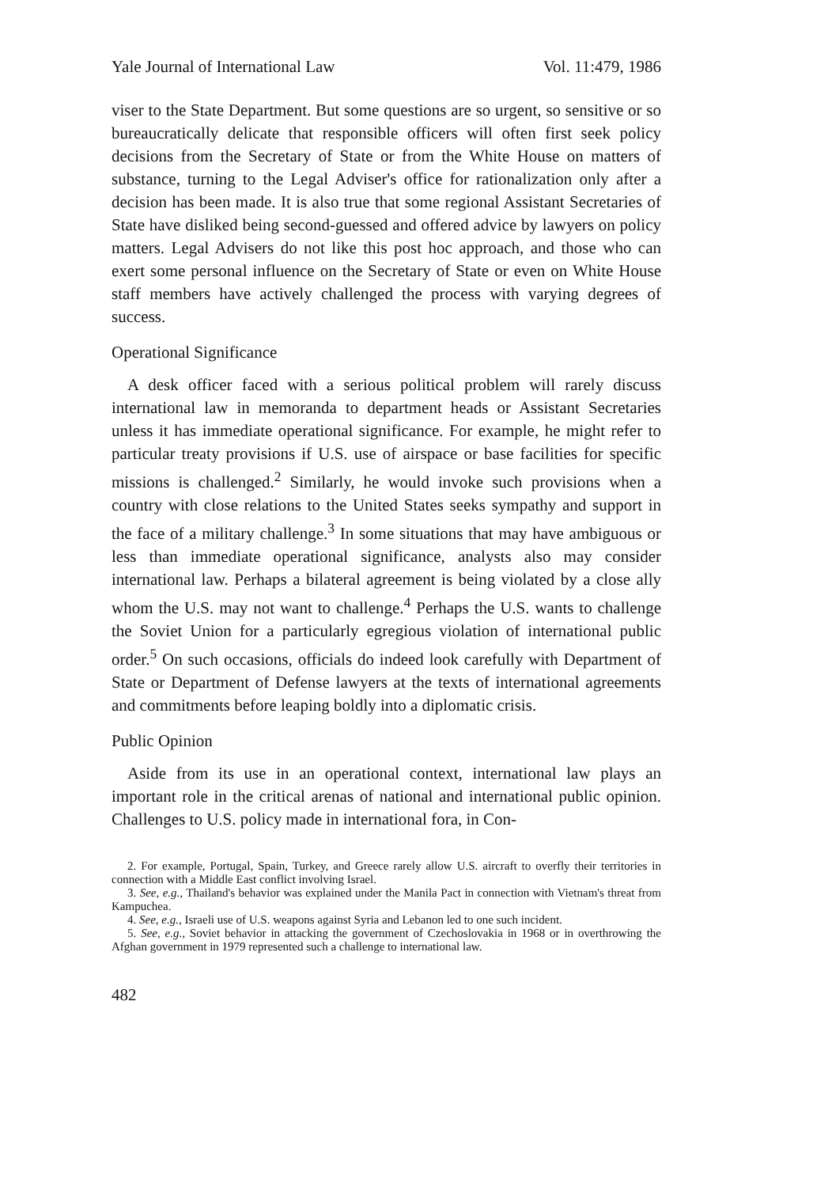Yale Journal of International Law Vol. 11:479, 1986
viser to the State Department. But some questions are so urgent, so sensitive or so bureaucratically delicate that responsible officers will often first seek policy decisions from the Secretary of State or from the White House on matters of substance, turning to the Legal Adviser's office for rationalization only after a decision has been made. It is also true that some regional Assistant Secretaries of State have disliked being second-guessed and offered advice by lawyers on policy matters. Legal Advisers do not like this post hoc approach, and those who can exert some personal influence on the Secretary of State or even on White House staff members have actively challenged the process with varying degrees of success.
Operational Significance
A desk officer faced with a serious political problem will rarely discuss international law in memoranda to department heads or Assistant Secretaries unless it has immediate operational significance. For example, he might refer to particular treaty provisions if U.S. use of airspace or base facilities for specific missions is challenged.<sup>2</sup> Similarly, he would invoke such provisions when a country with close relations to the United States seeks sympathy and support in the face of a military challenge.<sup>3</sup> In some situations that may have ambiguous or less than immediate operational significance, analysts also may consider international law. Perhaps a bilateral agreement is being violated by a close ally whom the U.S. may not want to challenge.<sup>4</sup> Perhaps the U.S. wants to challenge the Soviet Union for a particularly egregious violation of international public order.<sup>5</sup> On such occasions, officials do indeed look carefully with Department of State or Department of Defense lawyers at the texts of international agreements and commitments before leaping boldly into a diplomatic crisis.
Public Opinion
Aside from its use in an operational context, international law plays an important role in the critical arenas of national and international public opinion. Challenges to U.S. policy made in international fora, in Con-
2. For example, Portugal, Spain, Turkey, and Greece rarely allow U.S. aircraft to overfly their territories in connection with a Middle East conflict involving Israel.
3. See, e.g., Thailand's behavior was explained under the Manila Pact in connection with Vietnam's threat from Kampuchea.
4. See, e.g., Israeli use of U.S. weapons against Syria and Lebanon led to one such incident.
5. See, e.g., Soviet behavior in attacking the government of Czechoslovakia in 1968 or in overthrowing the Afghan government in 1979 represented such a challenge to international law.
482